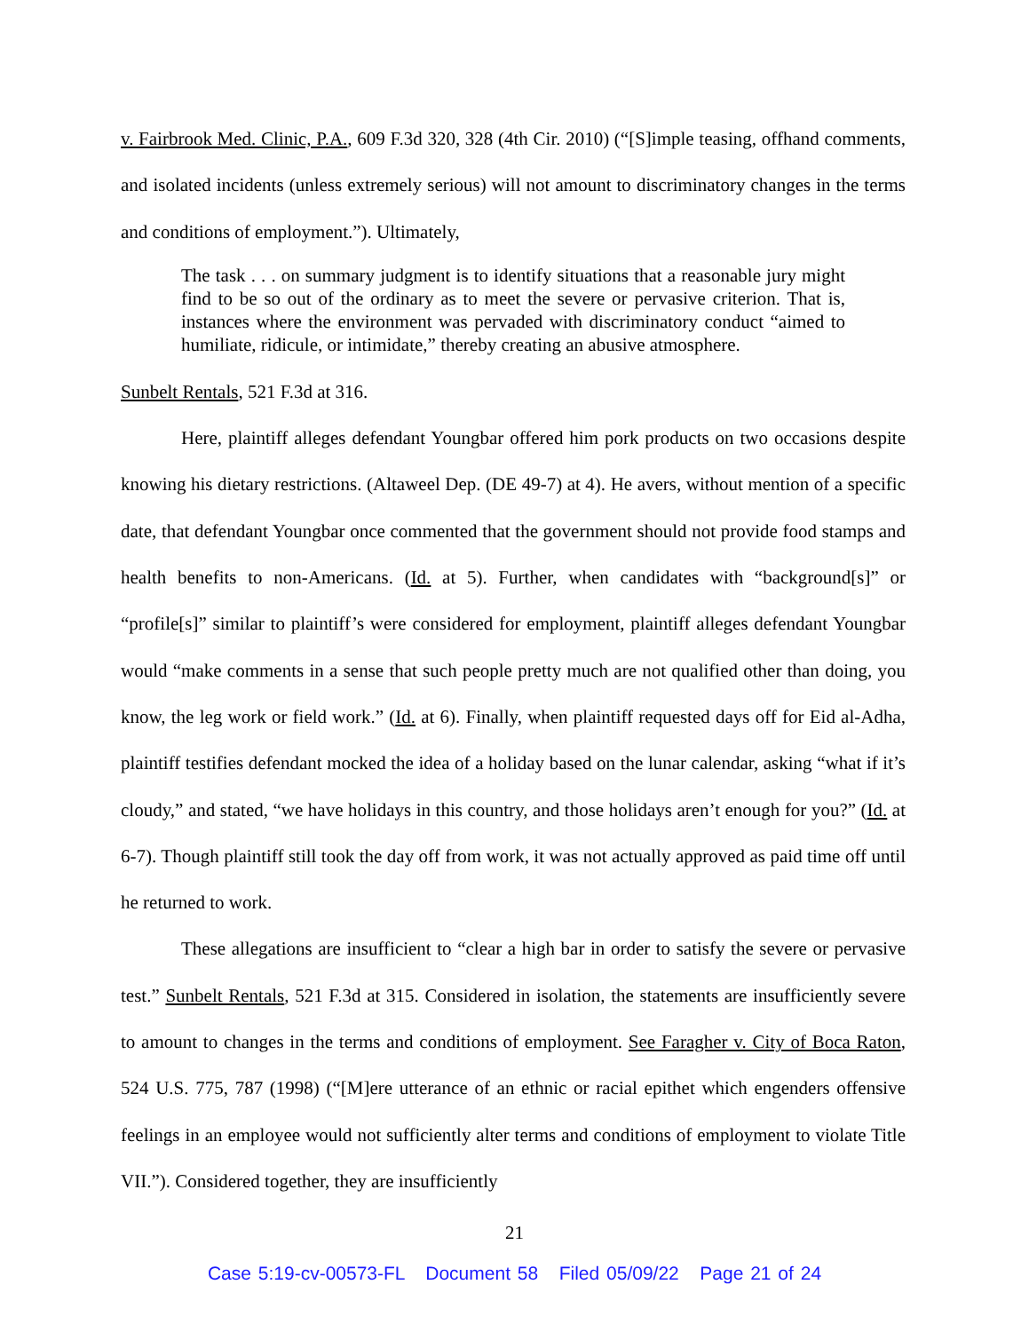v. Fairbrook Med. Clinic, P.A., 609 F.3d 320, 328 (4th Cir. 2010) (“[S]imple teasing, offhand comments, and isolated incidents (unless extremely serious) will not amount to discriminatory changes in the terms and conditions of employment.”). Ultimately,
The task . . . on summary judgment is to identify situations that a reasonable jury might find to be so out of the ordinary as to meet the severe or pervasive criterion. That is, instances where the environment was pervaded with discriminatory conduct “aimed to humiliate, ridicule, or intimidate,” thereby creating an abusive atmosphere.
Sunbelt Rentals, 521 F.3d at 316.
Here, plaintiff alleges defendant Youngbar offered him pork products on two occasions despite knowing his dietary restrictions. (Altaweel Dep. (DE 49-7) at 4). He avers, without mention of a specific date, that defendant Youngbar once commented that the government should not provide food stamps and health benefits to non-Americans. (Id. at 5). Further, when candidates with “background[s]” or “profile[s]” similar to plaintiff’s were considered for employment, plaintiff alleges defendant Youngbar would “make comments in a sense that such people pretty much are not qualified other than doing, you know, the leg work or field work.” (Id. at 6). Finally, when plaintiff requested days off for Eid al-Adha, plaintiff testifies defendant mocked the idea of a holiday based on the lunar calendar, asking “what if it’s cloudy,” and stated, “we have holidays in this country, and those holidays aren’t enough for you?” (Id. at 6-7). Though plaintiff still took the day off from work, it was not actually approved as paid time off until he returned to work.
These allegations are insufficient to “clear a high bar in order to satisfy the severe or pervasive test.” Sunbelt Rentals, 521 F.3d at 315. Considered in isolation, the statements are insufficiently severe to amount to changes in the terms and conditions of employment. See Faragher v. City of Boca Raton, 524 U.S. 775, 787 (1998) (“[M]ere utterance of an ethnic or racial epithet which engenders offensive feelings in an employee would not sufficiently alter terms and conditions of employment to violate Title VII.”). Considered together, they are insufficiently
21
Case 5:19-cv-00573-FL Document 58 Filed 05/09/22 Page 21 of 24